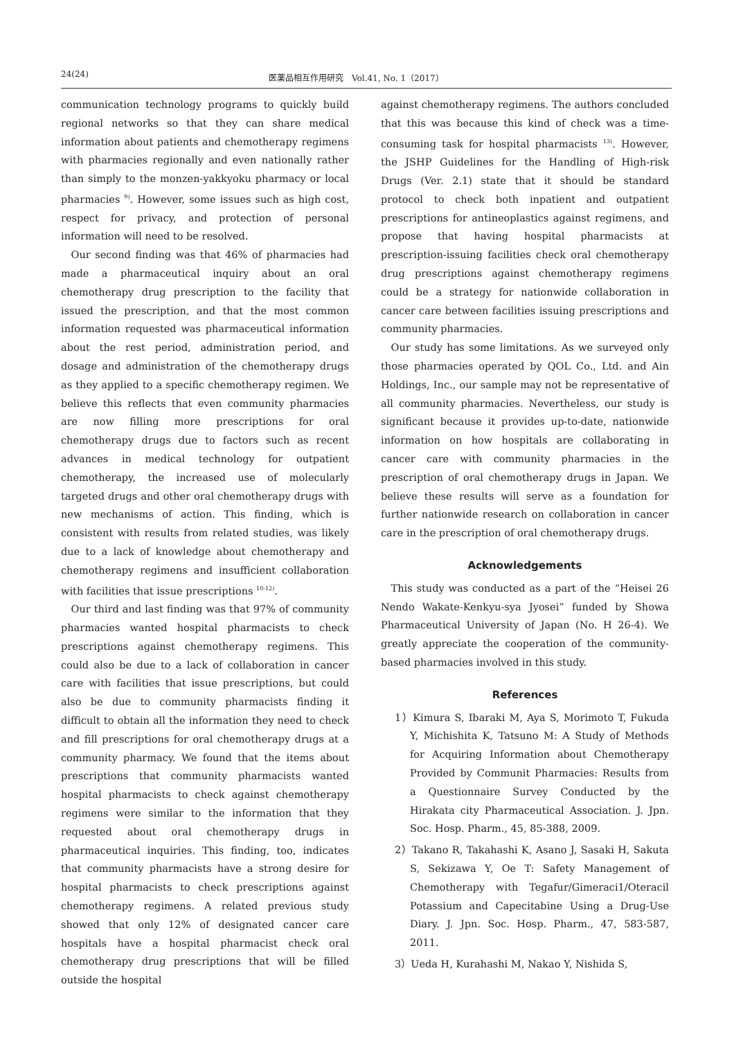24(24) 医薬品相互作用研究　Vol.41, No. 1（2017）
communication technology programs to quickly build regional networks so that they can share medical information about patients and chemotherapy regimens with pharmacies regionally and even nationally rather than simply to the monzen-yakkyoku pharmacy or local pharmacies <sup>9)</sup>. However, some issues such as high cost, respect for privacy, and protection of personal information will need to be resolved.
Our second finding was that 46% of pharmacies had made a pharmaceutical inquiry about an oral chemotherapy drug prescription to the facility that issued the prescription, and that the most common information requested was pharmaceutical information about the rest period, administration period, and dosage and administration of the chemotherapy drugs as they applied to a specific chemotherapy regimen. We believe this reflects that even community pharmacies are now filling more prescriptions for oral chemotherapy drugs due to factors such as recent advances in medical technology for outpatient chemotherapy, the increased use of molecularly targeted drugs and other oral chemotherapy drugs with new mechanisms of action. This finding, which is consistent with results from related studies, was likely due to a lack of knowledge about chemotherapy and chemotherapy regimens and insufficient collaboration with facilities that issue prescriptions <sup>10-12)</sup>.
Our third and last finding was that 97% of community pharmacies wanted hospital pharmacists to check prescriptions against chemotherapy regimens. This could also be due to a lack of collaboration in cancer care with facilities that issue prescriptions, but could also be due to community pharmacists finding it difficult to obtain all the information they need to check and fill prescriptions for oral chemotherapy drugs at a community pharmacy. We found that the items about prescriptions that community pharmacists wanted hospital pharmacists to check against chemotherapy regimens were similar to the information that they requested about oral chemotherapy drugs in pharmaceutical inquiries. This finding, too, indicates that community pharmacists have a strong desire for hospital pharmacists to check prescriptions against chemotherapy regimens. A related previous study showed that only 12% of designated cancer care hospitals have a hospital pharmacist check oral chemotherapy drug prescriptions that will be filled outside the hospital
against chemotherapy regimens. The authors concluded that this was because this kind of check was a time-consuming task for hospital pharmacists <sup>13)</sup>. However, the JSHP Guidelines for the Handling of High-risk Drugs (Ver. 2.1) state that it should be standard protocol to check both inpatient and outpatient prescriptions for antineoplastics against regimens, and propose that having hospital pharmacists at prescription-issuing facilities check oral chemotherapy drug prescriptions against chemotherapy regimens could be a strategy for nationwide collaboration in cancer care between facilities issuing prescriptions and community pharmacies.
Our study has some limitations. As we surveyed only those pharmacies operated by QOL Co., Ltd. and Ain Holdings, Inc., our sample may not be representative of all community pharmacies. Nevertheless, our study is significant because it provides up-to-date, nationwide information on how hospitals are collaborating in cancer care with community pharmacies in the prescription of oral chemotherapy drugs in Japan. We believe these results will serve as a foundation for further nationwide research on collaboration in cancer care in the prescription of oral chemotherapy drugs.
Acknowledgements
This study was conducted as a part of the “Heisei 26 Nendo Wakate-Kenkyu-sya Jyosei” funded by Showa Pharmaceutical University of Japan (No. H 26-4). We greatly appreciate the cooperation of the community-based pharmacies involved in this study.
References
1）Kimura S, Ibaraki M, Aya S, Morimoto T, Fukuda Y, Michishita K, Tatsuno M: A Study of Methods for Acquiring Information about Chemotherapy Provided by Communit Pharmacies: Results from a Questionnaire Survey Conducted by the Hirakata city Pharmaceutical Association. J. Jpn. Soc. Hosp. Pharm., 45, 85-388, 2009.
2）Takano R, Takahashi K, Asano J, Sasaki H, Sakuta S, Sekizawa Y, Oe T: Safety Management of Chemotherapy with Tegafur/Gimeraci1/Oteracil Potassium and Capecitabine Using a Drug-Use Diary. J. Jpn. Soc. Hosp. Pharm., 47, 583-587, 2011.
3）Ueda H, Kurahashi M, Nakao Y, Nishida S,